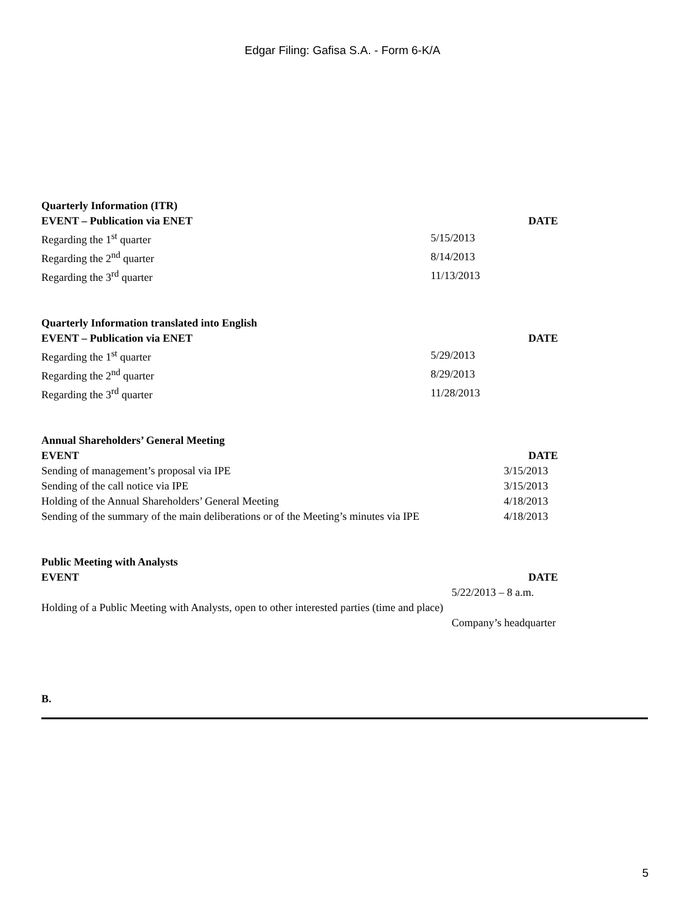Edgar Filing: Gafisa S.A. - Form 6-K/A
Quarterly Information (ITR)
| EVENT – Publication via ENET | DATE |
| --- | --- |
| Regarding the 1<sup>st</sup> quarter | 5/15/2013 |
| Regarding the 2<sup>nd</sup> quarter | 8/14/2013 |
| Regarding the 3<sup>rd</sup> quarter | 11/13/2013 |
Quarterly Information translated into English
| EVENT – Publication via ENET | DATE |
| --- | --- |
| Regarding the 1<sup>st</sup> quarter | 5/29/2013 |
| Regarding the 2<sup>nd</sup> quarter | 8/29/2013 |
| Regarding the 3<sup>rd</sup> quarter | 11/28/2013 |
Annual Shareholders’ General Meeting
| EVENT | DATE |
| --- | --- |
| Sending of management’s proposal via IPE | 3/15/2013 |
| Sending of the call notice via IPE | 3/15/2013 |
| Holding of the Annual Shareholders’ General Meeting | 4/18/2013 |
| Sending of the summary of the main deliberations or of the Meeting’s minutes via IPE | 4/18/2013 |
Public Meeting with Analysts
| EVENT | DATE |
| --- | --- |
| Holding of a Public Meeting with Analysts, open to other interested parties (time and place) | 5/22/2013 – 8 a.m. Company’s headquarter |
B.
5